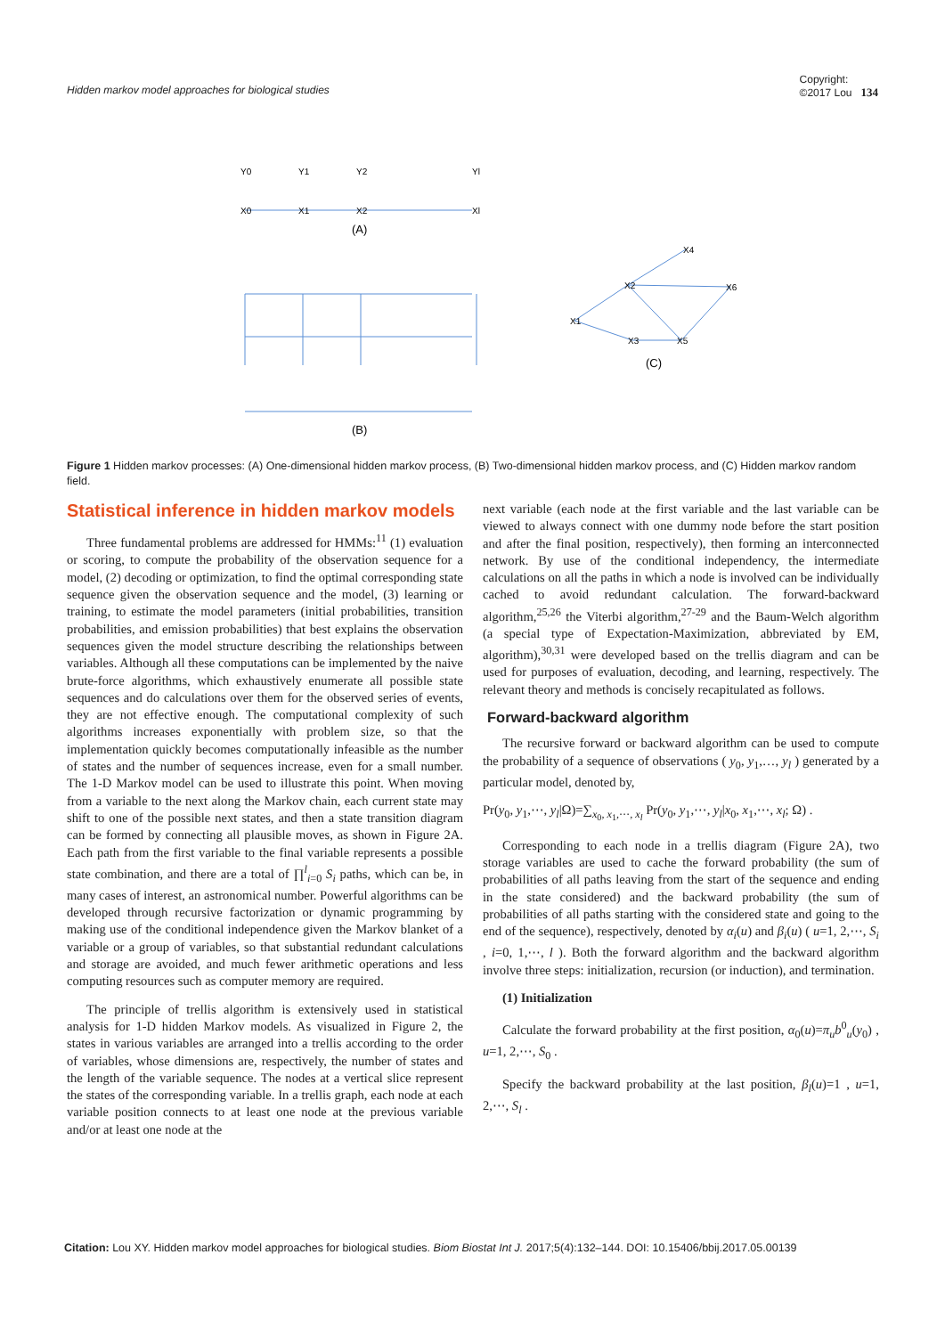Hidden markov model approaches for biological studies Copyright:
©2017 Lou 134
Y0
Y1
Y2
Yl
X0
X1
X2
Xl
(A)
(B)
(C)
X1
X2
X3
X4
X5
X6
Figure 1 Hidden markov processes: (A) One-dimensional hidden markov process, (B) Two-dimensional hidden markov process, and (C) Hidden markov random field.
Statistical inference in hidden markov models
Three fundamental problems are addressed for HMMs:<sup>11</sup> (1) evaluation or scoring, to compute the probability of the observation sequence for a model, (2) decoding or optimization, to find the optimal corresponding state sequence given the observation sequence and the model, (3) learning or training, to estimate the model parameters (initial probabilities, transition probabilities, and emission probabilities) that best explains the observation sequences given the model structure describing the relationships between variables. Although all these computations can be implemented by the naive brute-force algorithms, which exhaustively enumerate all possible state sequences and do calculations over them for the observed series of events, they are not effective enough. The computational complexity of such algorithms increases exponentially with problem size, so that the implementation quickly becomes computationally infeasible as the number of states and the number of sequences increase, even for a small number. The 1-D Markov model can be used to illustrate this point. When moving from a variable to the next along the Markov chain, each current state may shift to one of the possible next states, and then a state transition diagram can be formed by connecting all plausible moves, as shown in Figure 2A. Each path from the first variable to the final variable represents a possible state combination, and there are a total of ∏<sup>l</sup><sub>i=0</sub> S<sub>i</sub> paths, which can be, in many cases of interest, an astronomical number. Powerful algorithms can be developed through recursive factorization or dynamic programming by making use of the conditional independence given the Markov blanket of a variable or a group of variables, so that substantial redundant calculations and storage are avoided, and much fewer arithmetic operations and less computing resources such as computer memory are required.
The principle of trellis algorithm is extensively used in statistical analysis for 1-D hidden Markov models. As visualized in Figure 2, the states in various variables are arranged into a trellis according to the order of variables, whose dimensions are, respectively, the number of states and the length of the variable sequence. The nodes at a vertical slice represent the states of the corresponding variable. In a trellis graph, each node at each variable position connects to at least one node at the previous variable and/or at least one node at the
next variable (each node at the first variable and the last variable can be viewed to always connect with one dummy node before the start position and after the final position, respectively), then forming an interconnected network. By use of the conditional independency, the intermediate calculations on all the paths in which a node is involved can be individually cached to avoid redundant calculation. The forward-backward algorithm,<sup>25,26</sup> the Viterbi algorithm,<sup>27-29</sup> and the Baum-Welch algorithm (a special type of Expectation-Maximization, abbreviated by EM, algorithm),<sup>30,31</sup> were developed based on the trellis diagram and can be used for purposes of evaluation, decoding, and learning, respectively. The relevant theory and methods is concisely recapitulated as follows.
Forward-backward algorithm
The recursive forward or backward algorithm can be used to compute the probability of a sequence of observations ( y<sub>0</sub>, y<sub>1</sub>,…, y<sub>l</sub> ) generated by a particular model, denoted by,
Pr(y<sub>0</sub>, y<sub>1</sub>,⋯, y<sub>l</sub>|Ω)=∑<sub>x<sub>0</sub>, x<sub>1</sub>,⋯, x<sub>l</sub></sub> Pr(y<sub>0</sub>, y<sub>1</sub>,⋯, y<sub>l</sub>|x<sub>0</sub>, x<sub>1</sub>,⋯, x<sub>l</sub>; Ω) .
Corresponding to each node in a trellis diagram (Figure 2A), two storage variables are used to cache the forward probability (the sum of probabilities of all paths leaving from the start of the sequence and ending in the state considered) and the backward probability (the sum of probabilities of all paths starting with the considered state and going to the end of the sequence), respectively, denoted by α<sub>i</sub>(u) and β<sub>i</sub>(u) ( u=1, 2,⋯, S<sub>i</sub> , i=0, 1,⋯, l ). Both the forward algorithm and the backward algorithm involve three steps: initialization, recursion (or induction), and termination.
(1) Initialization
Calculate the forward probability at the first position, α<sub>0</sub>(u)=π<sub>u</sub>b<sup>0</sup><sub>u</sub>(y<sub>0</sub>) , u=1, 2,⋯, S<sub>0</sub> .
Specify the backward probability at the last position, β<sub>l</sub>(u)=1 , u=1, 2,⋯, S<sub>l</sub> .
Citation: Lou XY. Hidden markov model approaches for biological studies. Biom Biostat Int J. 2017;5(4):132‒144. DOI: 10.15406/bbij.2017.05.00139